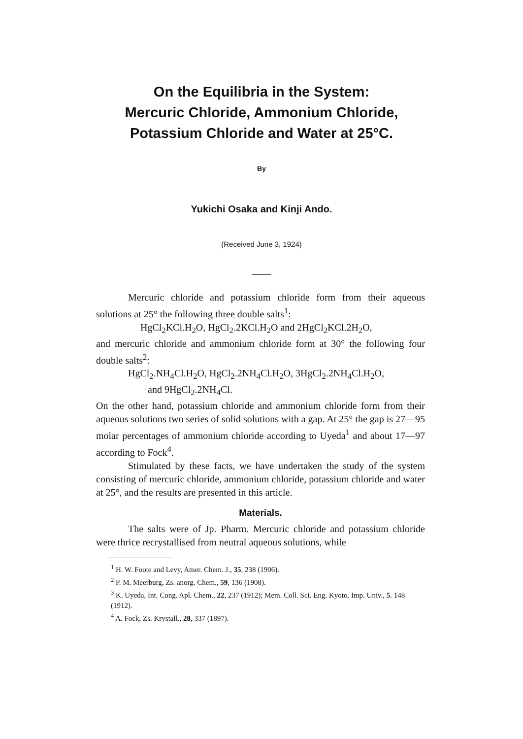On the Equilibria in the System:
Mercuric Chloride, Ammonium Chloride,
Potassium Chloride and Water at 25°C.
By
Yukichi Osaka and Kinji Ando.
(Received June 3, 1924)
Mercuric chloride and potassium chloride form from their aqueous solutions at 25° the following three double salts<sup>1</sup>:
HgCl<sub>2</sub>KCl.H<sub>2</sub>O, HgCl<sub>2</sub>.2KCl.H<sub>2</sub>O and 2HgCl<sub>2</sub>KCl.2H<sub>2</sub>O,
and mercuric chloride and ammonium chloride form at 30° the following four double salts<sup>2</sup>:
HgCl<sub>2</sub>.NH<sub>4</sub>Cl.H<sub>2</sub>O, HgCl<sub>2</sub>.2NH<sub>4</sub>Cl.H<sub>2</sub>O, 3HgCl<sub>2</sub>.2NH<sub>4</sub>Cl.H<sub>2</sub>O,
and 9HgCl<sub>2</sub>.2NH<sub>4</sub>Cl.
On the other hand, potassium chloride and ammonium chloride form from their aqueous solutions two series of solid solutions with a gap. At 25° the gap is 27—95 molar percentages of ammonium chloride according to Uyeda<sup>1</sup> and about 17—97 according to Fock<sup>4</sup>.
Stimulated by these facts, we have undertaken the study of the system consisting of mercuric chloride, ammonium chloride, potassium chloride and water at 25°, and the results are presented in this article.
Materials.
The salts were of Jp. Pharm. Mercuric chloride and potassium chloride were thrice recrystallised from neutral aqueous solutions, while
<sup>1</sup> H. W. Foote and Levy, Amer. Chem. J., 35, 238 (1906).
<sup>2</sup> P. M. Meerburg, Zs. anorg. Chem., 59, 136 (1908).
<sup>3</sup> K. Uyeda, Int. Cong. Apl. Chem., 22, 237 (1912); Mem. Coll. Sci. Eng. Kyoto. Imp. Univ., 5. 148 (1912).
<sup>4</sup> A. Fock, Zs. Krystall., 28, 337 (1897).